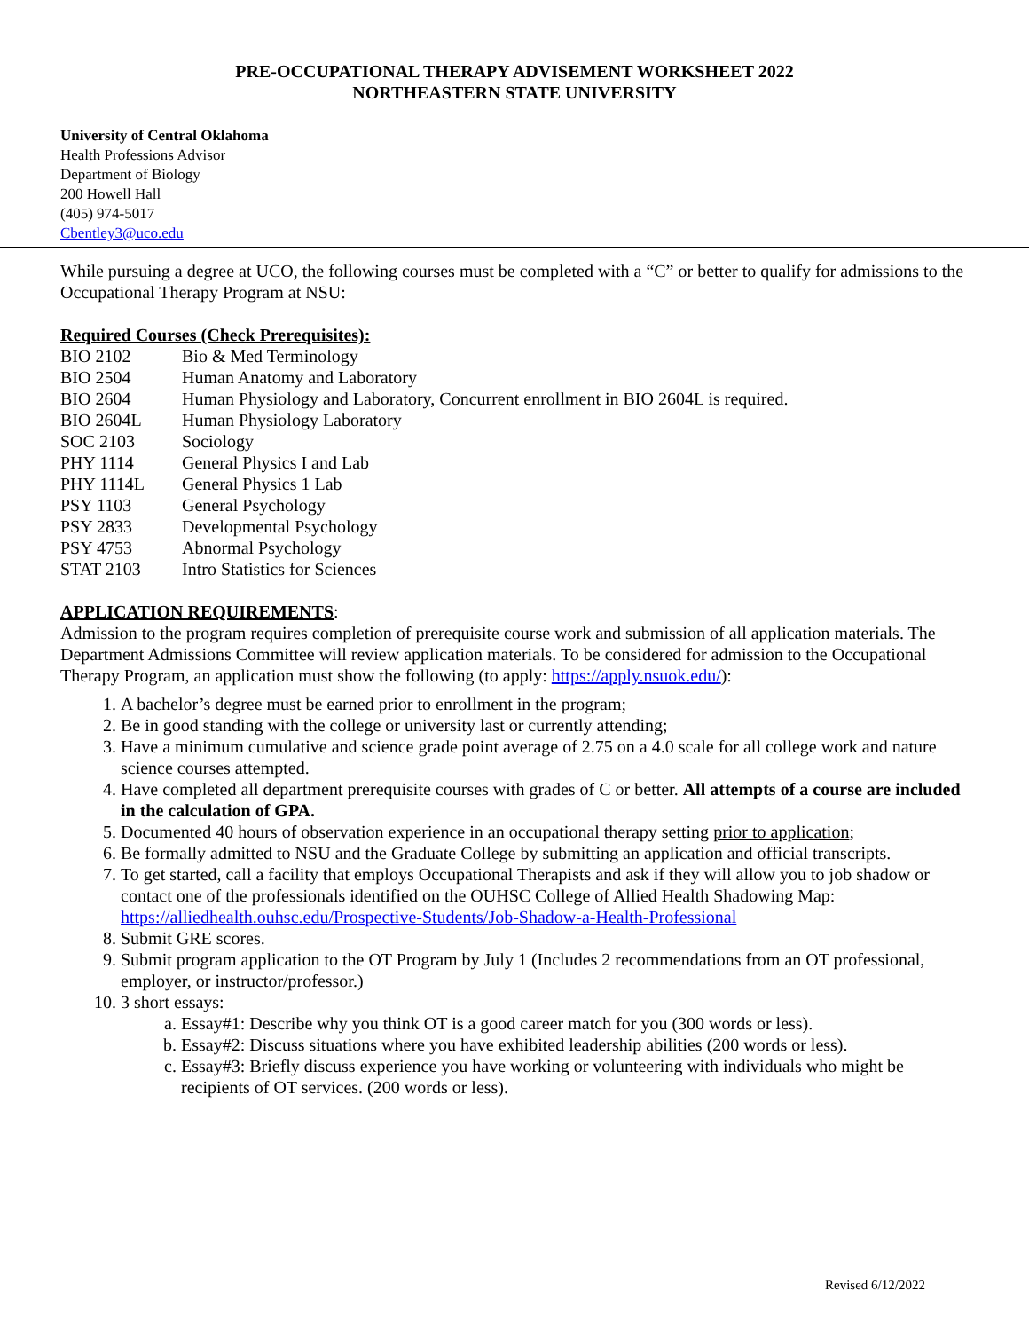PRE-OCCUPATIONAL THERAPY ADVISEMENT WORKSHEET 2022
NORTHEASTERN STATE UNIVERSITY
University of Central Oklahoma
Health Professions Advisor
Department of Biology
200 Howell Hall
(405) 974-5017
Cbentley3@uco.edu
While pursuing a degree at UCO, the following courses must be completed with a “C” or better to qualify for admissions to the Occupational Therapy Program at NSU:
Required Courses (Check Prerequisites):
| BIO 2102 | Bio & Med Terminology |
| BIO 2504 | Human Anatomy and Laboratory |
| BIO 2604 | Human Physiology and Laboratory, Concurrent enrollment in BIO 2604L is required. |
| BIO 2604L | Human Physiology Laboratory |
| SOC 2103 | Sociology |
| PHY 1114 | General Physics I and Lab |
| PHY 1114L | General Physics 1 Lab |
| PSY 1103 | General Psychology |
| PSY 2833 | Developmental Psychology |
| PSY 4753 | Abnormal Psychology |
| STAT 2103 | Intro Statistics for Sciences |
APPLICATION REQUIREMENTS:
Admission to the program requires completion of prerequisite course work and submission of all application materials. The Department Admissions Committee will review application materials. To be considered for admission to the Occupational Therapy Program, an application must show the following (to apply: https://apply.nsuok.edu/):
1. A bachelor’s degree must be earned prior to enrollment in the program;
2. Be in good standing with the college or university last or currently attending;
3. Have a minimum cumulative and science grade point average of 2.75 on a 4.0 scale for all college work and nature science courses attempted.
4. Have completed all department prerequisite courses with grades of C or better. All attempts of a course are included in the calculation of GPA.
5. Documented 40 hours of observation experience in an occupational therapy setting prior to application;
6. Be formally admitted to NSU and the Graduate College by submitting an application and official transcripts.
7. To get started, call a facility that employs Occupational Therapists and ask if they will allow you to job shadow or contact one of the professionals identified on the OUHSC College of Allied Health Shadowing Map: https://alliedhealth.ouhsc.edu/Prospective-Students/Job-Shadow-a-Health-Professional
8. Submit GRE scores.
9. Submit program application to the OT Program by July 1 (Includes 2 recommendations from an OT professional, employer, or instructor/professor.)
10. 3 short essays:
a. Essay#1: Describe why you think OT is a good career match for you (300 words or less).
b. Essay#2: Discuss situations where you have exhibited leadership abilities (200 words or less).
c. Essay#3: Briefly discuss experience you have working or volunteering with individuals who might be recipients of OT services. (200 words or less).
Revised 6/12/2022